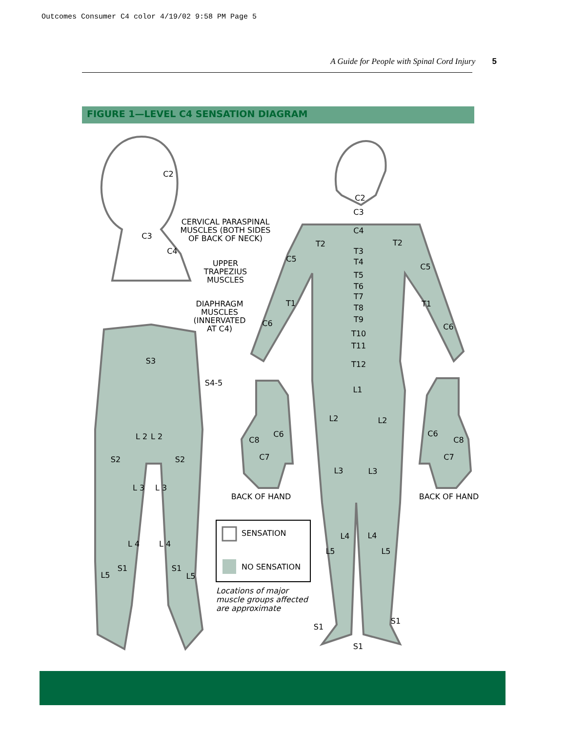Outcomes Consumer C4 color 4/19/02 9:58 PM Page 5
A Guide for People with Spinal Cord Injury 5
FIGURE 1—LEVEL C4 SENSATION DIAGRAM
C2
C3
C4
CERVICAL PARASPINAL
MUSCLES (BOTH SIDES
OF BACK OF NECK)
UPPER
TRAPEZIUS
MUSCLES
DIAPHRAGM
MUSCLES
(INNERVATED
AT C4)
C2
C3
C4
T2
T2
T3
T4
C5
C5
T5
T6
T7
T8
T9
T10
T11
T12
T1
T1
C6
C6
L1
L2
L2
L3
L3
L4
L4
L5
L5
S1
S1
S1
S3
S4-5
S2
S2
L 2
L 2
L 3
L 3
L 4
L 4
S1
S1
L5
L5
C8
C6
C7
C6
C8
C7
BACK OF HAND
BACK OF HAND
SENSATION
NO SENSATION
Locations of major
muscle groups affected
are approximate